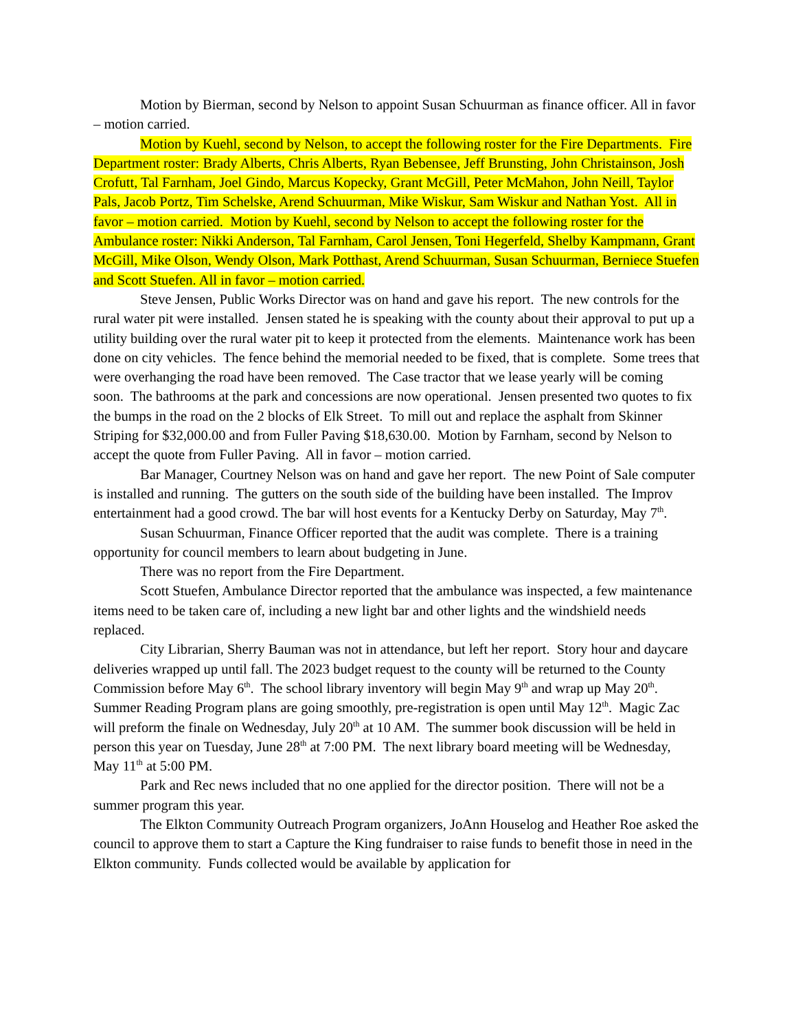Motion by Bierman, second by Nelson to appoint Susan Schuurman as finance officer. All in favor – motion carried.
Motion by Kuehl, second by Nelson, to accept the following roster for the Fire Departments. Fire Department roster: Brady Alberts, Chris Alberts, Ryan Bebensee, Jeff Brunsting, John Christainson, Josh Crofutt, Tal Farnham, Joel Gindo, Marcus Kopecky, Grant McGill, Peter McMahon, John Neill, Taylor Pals, Jacob Portz, Tim Schelske, Arend Schuurman, Mike Wiskur, Sam Wiskur and Nathan Yost. All in favor – motion carried. Motion by Kuehl, second by Nelson to accept the following roster for the Ambulance roster: Nikki Anderson, Tal Farnham, Carol Jensen, Toni Hegerfeld, Shelby Kampmann, Grant McGill, Mike Olson, Wendy Olson, Mark Potthast, Arend Schuurman, Susan Schuurman, Berniece Stuefen and Scott Stuefen. All in favor – motion carried.
Steve Jensen, Public Works Director was on hand and gave his report. The new controls for the rural water pit were installed. Jensen stated he is speaking with the county about their approval to put up a utility building over the rural water pit to keep it protected from the elements. Maintenance work has been done on city vehicles. The fence behind the memorial needed to be fixed, that is complete. Some trees that were overhanging the road have been removed. The Case tractor that we lease yearly will be coming soon. The bathrooms at the park and concessions are now operational. Jensen presented two quotes to fix the bumps in the road on the 2 blocks of Elk Street. To mill out and replace the asphalt from Skinner Striping for $32,000.00 and from Fuller Paving $18,630.00. Motion by Farnham, second by Nelson to accept the quote from Fuller Paving. All in favor – motion carried.
Bar Manager, Courtney Nelson was on hand and gave her report. The new Point of Sale computer is installed and running. The gutters on the south side of the building have been installed. The Improv entertainment had a good crowd. The bar will host events for a Kentucky Derby on Saturday, May 7<sup>th</sup>.
Susan Schuurman, Finance Officer reported that the audit was complete. There is a training opportunity for council members to learn about budgeting in June.
There was no report from the Fire Department.
Scott Stuefen, Ambulance Director reported that the ambulance was inspected, a few maintenance items need to be taken care of, including a new light bar and other lights and the windshield needs replaced.
City Librarian, Sherry Bauman was not in attendance, but left her report. Story hour and daycare deliveries wrapped up until fall. The 2023 budget request to the county will be returned to the County Commission before May 6<sup>th</sup>. The school library inventory will begin May 9<sup>th</sup> and wrap up May 20<sup>th</sup>. Summer Reading Program plans are going smoothly, pre-registration is open until May 12<sup>th</sup>. Magic Zac will preform the finale on Wednesday, July 20<sup>th</sup> at 10 AM. The summer book discussion will be held in person this year on Tuesday, June 28<sup>th</sup> at 7:00 PM. The next library board meeting will be Wednesday, May 11<sup>th</sup> at 5:00 PM.
Park and Rec news included that no one applied for the director position. There will not be a summer program this year.
The Elkton Community Outreach Program organizers, JoAnn Houselog and Heather Roe asked the council to approve them to start a Capture the King fundraiser to raise funds to benefit those in need in the Elkton community. Funds collected would be available by application for